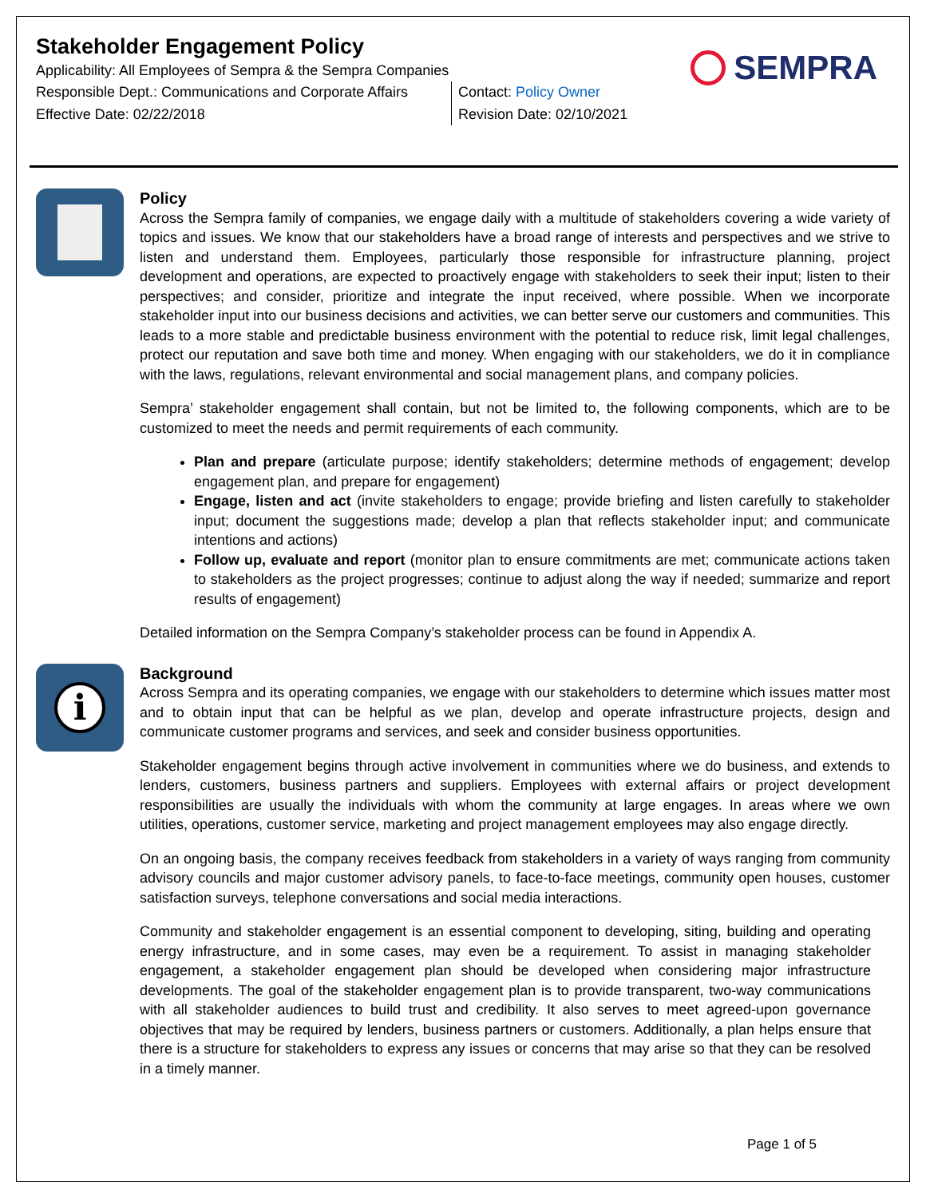Stakeholder Engagement Policy
Applicability: All Employees of Sempra & the Sempra Companies
Responsible Dept.: Communications and Corporate Affairs
Effective Date: 02/22/2018
Contact: Policy Owner
Revision Date: 02/10/2021
SEMPRA
Policy
Across the Sempra family of companies, we engage daily with a multitude of stakeholders covering a wide variety of topics and issues. We know that our stakeholders have a broad range of interests and perspectives and we strive to listen and understand them. Employees, particularly those responsible for infrastructure planning, project development and operations, are expected to proactively engage with stakeholders to seek their input; listen to their perspectives; and consider, prioritize and integrate the input received, where possible. When we incorporate stakeholder input into our business decisions and activities, we can better serve our customers and communities. This leads to a more stable and predictable business environment with the potential to reduce risk, limit legal challenges, protect our reputation and save both time and money. When engaging with our stakeholders, we do it in compliance with the laws, regulations, relevant environmental and social management plans, and company policies.
Sempra’ stakeholder engagement shall contain, but not be limited to, the following components, which are to be customized to meet the needs and permit requirements of each community.
Plan and prepare (articulate purpose; identify stakeholders; determine methods of engagement; develop engagement plan, and prepare for engagement)
Engage, listen and act (invite stakeholders to engage; provide briefing and listen carefully to stakeholder input; document the suggestions made; develop a plan that reflects stakeholder input; and communicate intentions and actions)
Follow up, evaluate and report (monitor plan to ensure commitments are met; communicate actions taken to stakeholders as the project progresses; continue to adjust along the way if needed; summarize and report results of engagement)
Detailed information on the Sempra Company’s stakeholder process can be found in Appendix A.
i
Background
Across Sempra and its operating companies, we engage with our stakeholders to determine which issues matter most and to obtain input that can be helpful as we plan, develop and operate infrastructure projects, design and communicate customer programs and services, and seek and consider business opportunities.
Stakeholder engagement begins through active involvement in communities where we do business, and extends to lenders, customers, business partners and suppliers. Employees with external affairs or project development responsibilities are usually the individuals with whom the community at large engages. In areas where we own utilities, operations, customer service, marketing and project management employees may also engage directly.
On an ongoing basis, the company receives feedback from stakeholders in a variety of ways ranging from community advisory councils and major customer advisory panels, to face-to-face meetings, community open houses, customer satisfaction surveys, telephone conversations and social media interactions.
Community and stakeholder engagement is an essential component to developing, siting, building and operating energy infrastructure, and in some cases, may even be a requirement. To assist in managing stakeholder engagement, a stakeholder engagement plan should be developed when considering major infrastructure developments. The goal of the stakeholder engagement plan is to provide transparent, two-way communications with all stakeholder audiences to build trust and credibility. It also serves to meet agreed-upon governance objectives that may be required by lenders, business partners or customers. Additionally, a plan helps ensure that there is a structure for stakeholders to express any issues or concerns that may arise so that they can be resolved in a timely manner.
Page 1 of 5